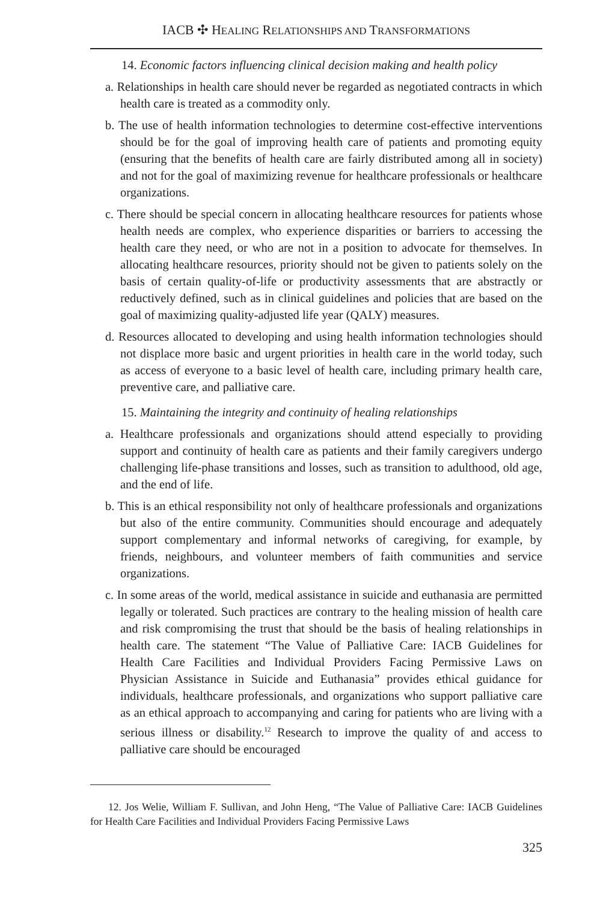IACB ✣ HEALING RELATIONSHIPS AND TRANSFORMATIONS
14. Economic factors influencing clinical decision making and health policy
a. Relationships in health care should never be regarded as negotiated contracts in which health care is treated as a commodity only.
b. The use of health information technologies to determine cost-effective interventions should be for the goal of improving health care of patients and promoting equity (ensuring that the benefits of health care are fairly distributed among all in society) and not for the goal of maximizing revenue for healthcare professionals or healthcare organizations.
c. There should be special concern in allocating healthcare resources for patients whose health needs are complex, who experience disparities or barriers to accessing the health care they need, or who are not in a position to advocate for themselves. In allocating healthcare resources, priority should not be given to patients solely on the basis of certain quality-of-life or productivity assessments that are abstractly or reductively defined, such as in clinical guidelines and policies that are based on the goal of maximizing quality-adjusted life year (QALY) measures.
d. Resources allocated to developing and using health information technologies should not displace more basic and urgent priorities in health care in the world today, such as access of everyone to a basic level of health care, including primary health care, preventive care, and palliative care.
15. Maintaining the integrity and continuity of healing relationships
a. Healthcare professionals and organizations should attend especially to providing support and continuity of health care as patients and their family caregivers undergo challenging life-phase transitions and losses, such as transition to adulthood, old age, and the end of life.
b. This is an ethical responsibility not only of healthcare professionals and organizations but also of the entire community. Communities should encourage and adequately support complementary and informal networks of caregiving, for example, by friends, neighbours, and volunteer members of faith communities and service organizations.
c. In some areas of the world, medical assistance in suicide and euthanasia are permitted legally or tolerated. Such practices are contrary to the healing mission of health care and risk compromising the trust that should be the basis of healing relationships in health care. The statement “The Value of Palliative Care: IACB Guidelines for Health Care Facilities and Individual Providers Facing Permissive Laws on Physician Assistance in Suicide and Euthanasia” provides ethical guidance for individuals, healthcare professionals, and organizations who support palliative care as an ethical approach to accompanying and caring for patients who are living with a serious illness or disability.<sup>12</sup> Research to improve the quality of and access to palliative care should be encouraged
12. Jos Welie, William F. Sullivan, and John Heng, “The Value of Palliative Care: IACB Guidelines for Health Care Facilities and Individual Providers Facing Permissive Laws
325